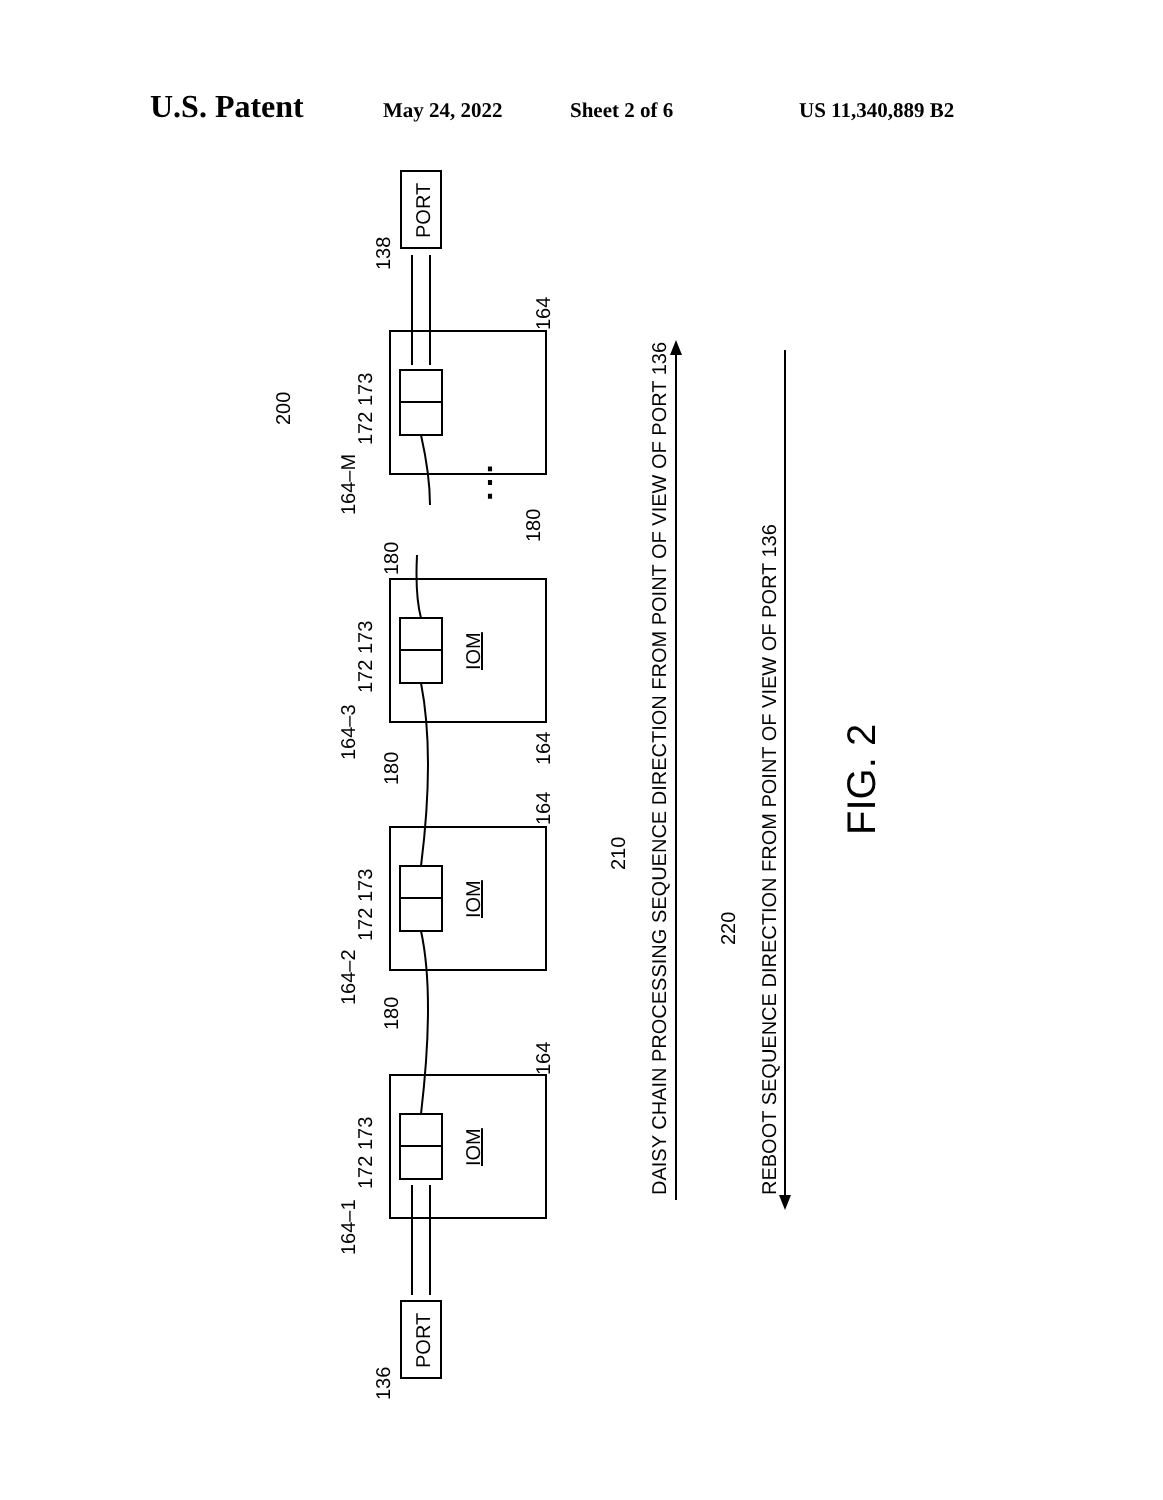U.S. Patent May 24, 2022 Sheet 2 of 6 US 11,340,889 B2
⋮
PORT
PORT
138
136
200
164
164–M
164–3
164–2
164–1
172 173
172 173
172 173
172 173
IOM
IOM
IOM
180
180
180
180
164
164
164
210
220
DAISY CHAIN PROCESSING SEQUENCE DIRECTION FROM POINT OF VIEW OF PORT 136
REBOOT SEQUENCE DIRECTION FROM POINT OF VIEW OF PORT 136
FIG. 2